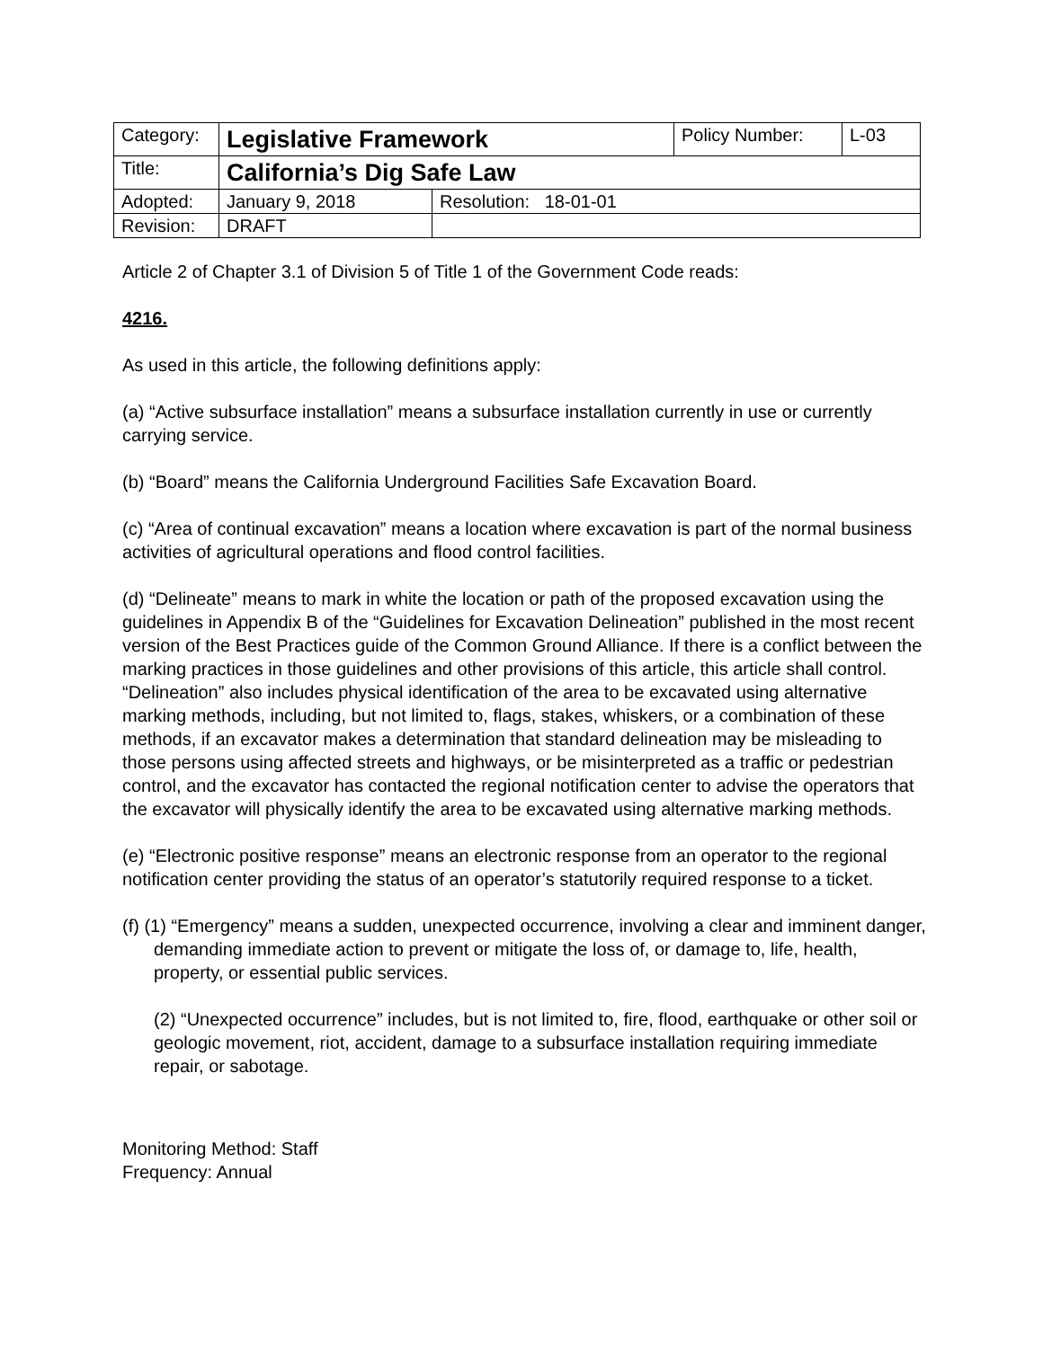| Category: | Legislative Framework | | Policy Number: | L-03 |
| Title: | California’s Dig Safe Law | | | |
| Adopted: | January 9, 2018 | Resolution: 18-01-01 | | |
| Revision: | DRAFT | | | |
Article 2 of Chapter 3.1 of Division 5 of Title 1 of the Government Code reads:
4216.
As used in this article, the following definitions apply:
(a) “Active subsurface installation” means a subsurface installation currently in use or currently carrying service.
(b) “Board” means the California Underground Facilities Safe Excavation Board.
(c) “Area of continual excavation” means a location where excavation is part of the normal business activities of agricultural operations and flood control facilities.
(d) “Delineate” means to mark in white the location or path of the proposed excavation using the guidelines in Appendix B of the “Guidelines for Excavation Delineation” published in the most recent version of the Best Practices guide of the Common Ground Alliance. If there is a conflict between the marking practices in those guidelines and other provisions of this article, this article shall control. “Delineation” also includes physical identification of the area to be excavated using alternative marking methods, including, but not limited to, flags, stakes, whiskers, or a combination of these methods, if an excavator makes a determination that standard delineation may be misleading to those persons using affected streets and highways, or be misinterpreted as a traffic or pedestrian control, and the excavator has contacted the regional notification center to advise the operators that the excavator will physically identify the area to be excavated using alternative marking methods.
(e) “Electronic positive response” means an electronic response from an operator to the regional notification center providing the status of an operator’s statutorily required response to a ticket.
(f) (1) “Emergency” means a sudden, unexpected occurrence, involving a clear and imminent danger, demanding immediate action to prevent or mitigate the loss of, or damage to, life, health, property, or essential public services.
(2) “Unexpected occurrence” includes, but is not limited to, fire, flood, earthquake or other soil or geologic movement, riot, accident, damage to a subsurface installation requiring immediate repair, or sabotage.
Monitoring Method: Staff
Frequency: Annual